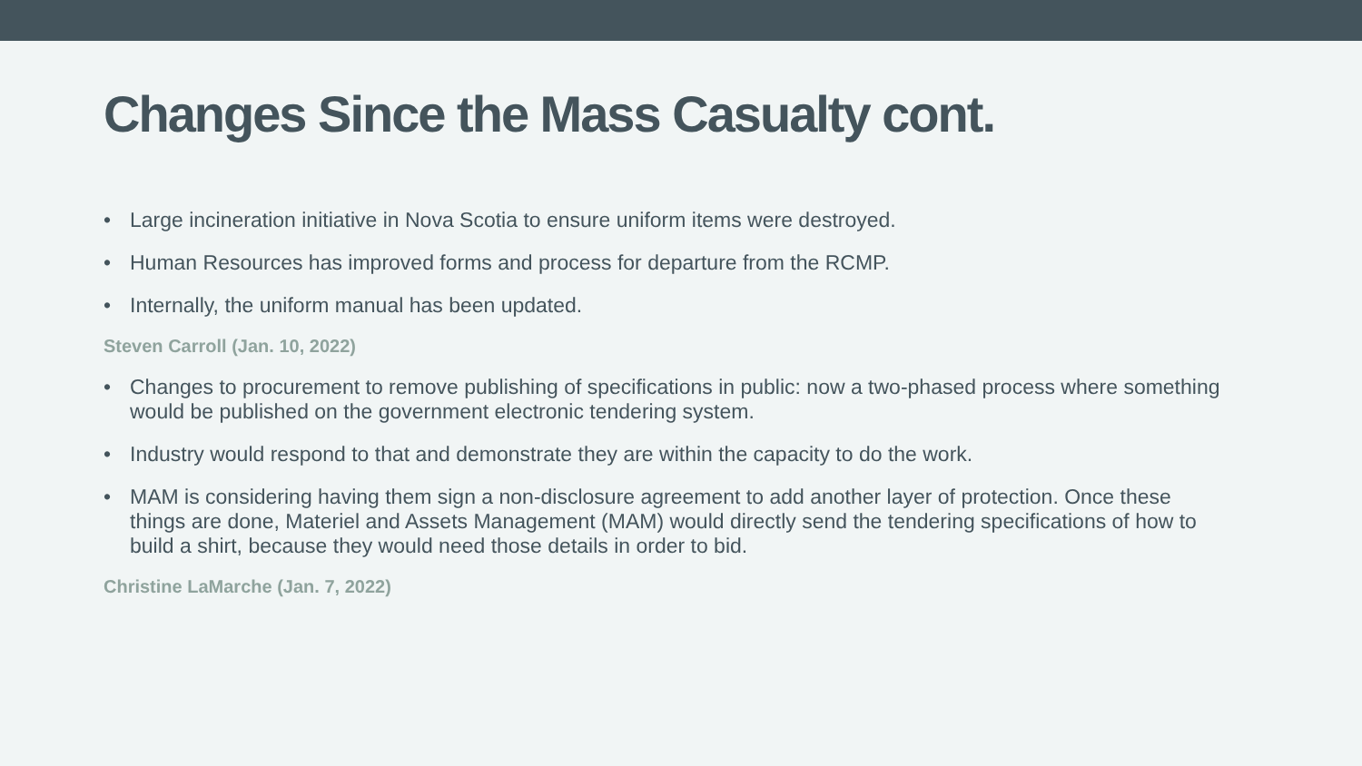Changes Since the Mass Casualty cont.
• Large incineration initiative in Nova Scotia to ensure uniform items were destroyed.
• Human Resources has improved forms and process for departure from the RCMP.
• Internally, the uniform manual has been updated.
Steven Carroll (Jan. 10, 2022)
• Changes to procurement to remove publishing of specifications in public: now a two-phased process where something would be published on the government electronic tendering system.
• Industry would respond to that and demonstrate they are within the capacity to do the work.
• MAM is considering having them sign a non-disclosure agreement to add another layer of protection. Once these things are done, Materiel and Assets Management (MAM) would directly send the tendering specifications of how to build a shirt, because they would need those details in order to bid.
Christine LaMarche (Jan. 7, 2022)